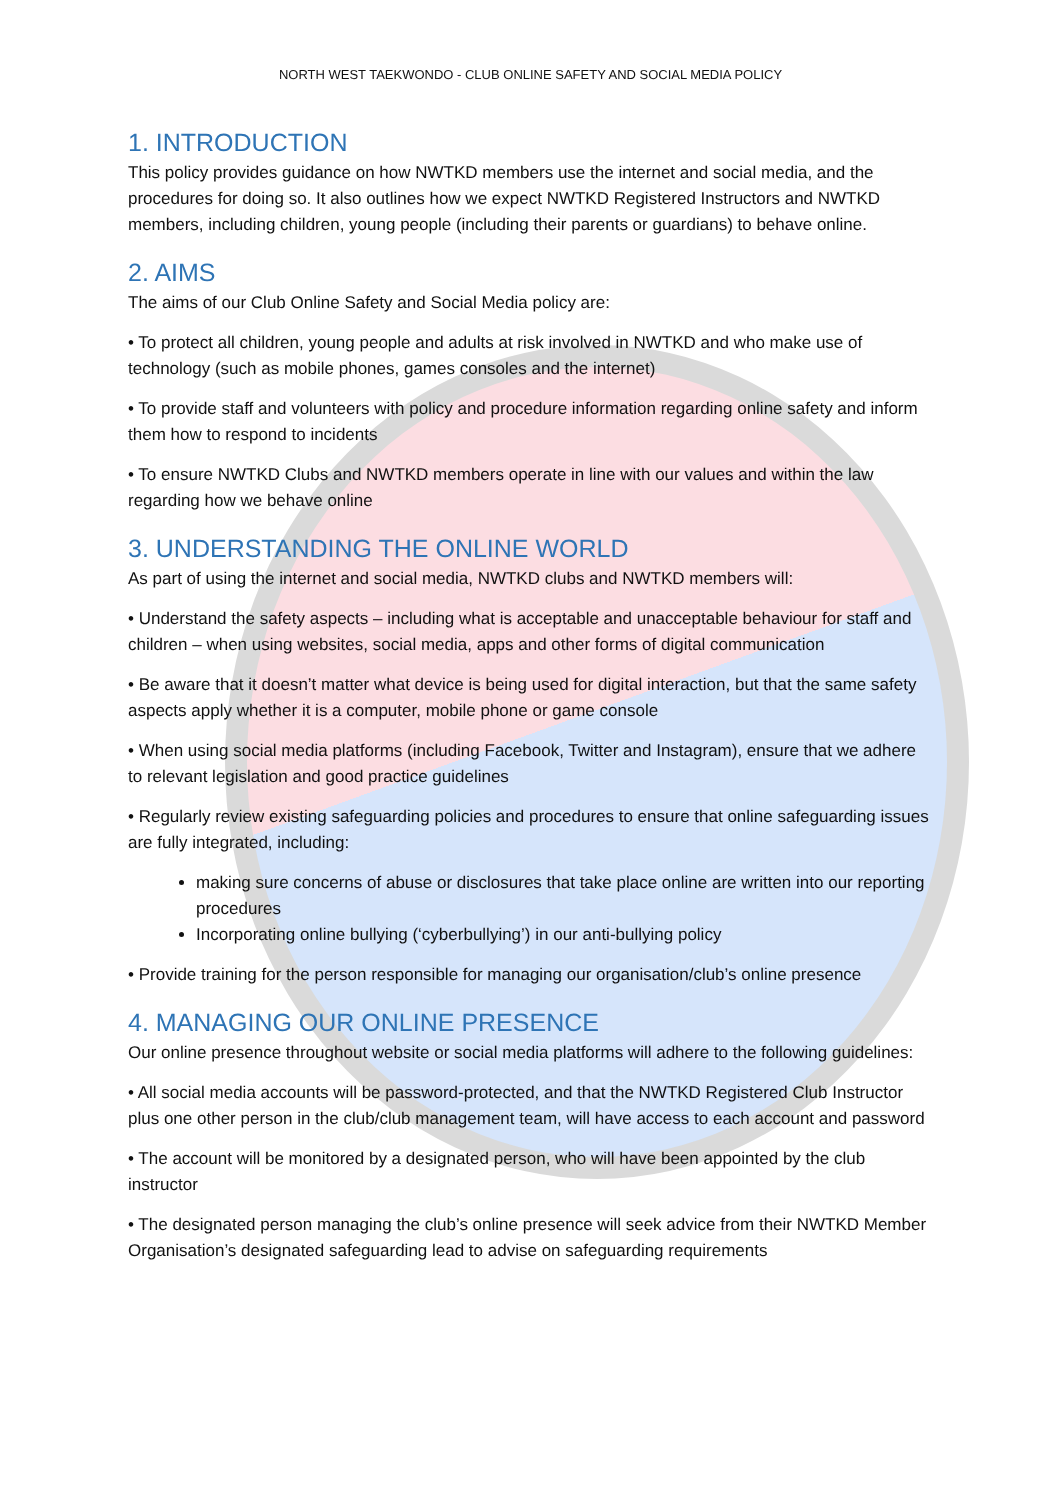NORTH WEST TAEKWONDO - CLUB ONLINE SAFETY AND SOCIAL MEDIA POLICY
1. INTRODUCTION
This policy provides guidance on how NWTKD members use the internet and social media, and the procedures for doing so. It also outlines how we expect NWTKD Registered Instructors and NWTKD members, including children, young people (including their parents or guardians) to behave online.
2. AIMS
The aims of our Club Online Safety and Social Media policy are:
• To protect all children, young people and adults at risk involved in NWTKD and who make use of technology (such as mobile phones, games consoles and the internet)
• To provide staff and volunteers with policy and procedure information regarding online safety and inform them how to respond to incidents
• To ensure NWTKD Clubs and NWTKD members operate in line with our values and within the law regarding how we behave online
3. UNDERSTANDING THE ONLINE WORLD
As part of using the internet and social media, NWTKD clubs and NWTKD members will:
• Understand the safety aspects – including what is acceptable and unacceptable behaviour for staff and children – when using websites, social media, apps and other forms of digital communication
• Be aware that it doesn’t matter what device is being used for digital interaction, but that the same safety aspects apply whether it is a computer, mobile phone or game console
• When using social media platforms (including Facebook, Twitter and Instagram), ensure that we adhere to relevant legislation and good practice guidelines
• Regularly review existing safeguarding policies and procedures to ensure that online safeguarding issues are fully integrated, including:
making sure concerns of abuse or disclosures that take place online are written into our reporting procedures
Incorporating online bullying (‘cyberbullying’) in our anti-bullying policy
• Provide training for the person responsible for managing our organisation/club’s online presence
4. MANAGING OUR ONLINE PRESENCE
Our online presence throughout website or social media platforms will adhere to the following guidelines:
• All social media accounts will be password-protected, and that the NWTKD Registered Club Instructor plus one other person in the club/club management team, will have access to each account and password
• The account will be monitored by a designated person, who will have been appointed by the club instructor
• The designated person managing the club’s online presence will seek advice from their NWTKD Member Organisation’s designated safeguarding lead to advise on safeguarding requirements